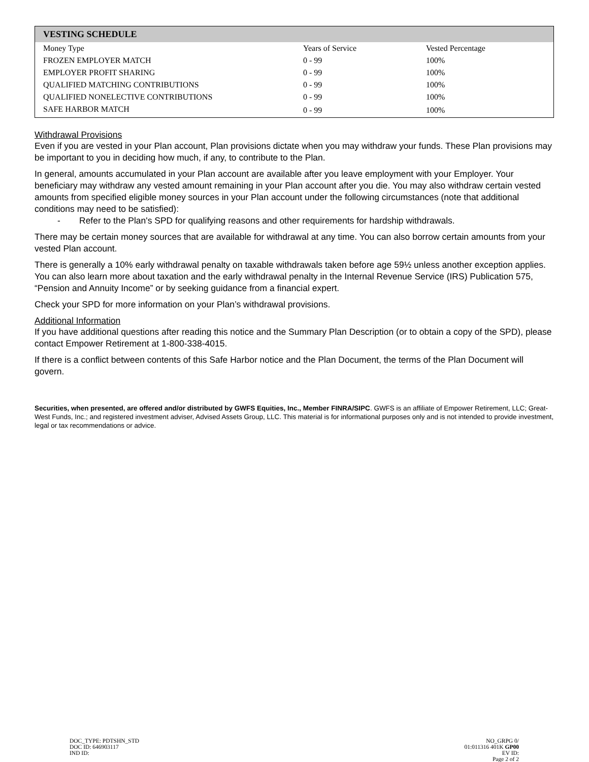| VESTING SCHEDULE | | |
| --- | --- | --- |
| Money Type | Years of Service | Vested Percentage |
| FROZEN EMPLOYER MATCH | 0 - 99 | 100% |
| EMPLOYER PROFIT SHARING | 0 - 99 | 100% |
| QUALIFIED MATCHING CONTRIBUTIONS | 0 - 99 | 100% |
| QUALIFIED NONELECTIVE CONTRIBUTIONS | 0 - 99 | 100% |
| SAFE HARBOR MATCH | 0 - 99 | 100% |
Withdrawal Provisions
Even if you are vested in your Plan account, Plan provisions dictate when you may withdraw your funds. These Plan provisions may be important to you in deciding how much, if any, to contribute to the Plan.
In general, amounts accumulated in your Plan account are available after you leave employment with your Employer. Your beneficiary may withdraw any vested amount remaining in your Plan account after you die. You may also withdraw certain vested amounts from specified eligible money sources in your Plan account under the following circumstances (note that additional conditions may need to be satisfied):
- Refer to the Plan's SPD for qualifying reasons and other requirements for hardship withdrawals.
There may be certain money sources that are available for withdrawal at any time. You can also borrow certain amounts from your vested Plan account.
There is generally a 10% early withdrawal penalty on taxable withdrawals taken before age 59½ unless another exception applies. You can also learn more about taxation and the early withdrawal penalty in the Internal Revenue Service (IRS) Publication 575, “Pension and Annuity Income” or by seeking guidance from a financial expert.
Check your SPD for more information on your Plan’s withdrawal provisions.
Additional Information
If you have additional questions after reading this notice and the Summary Plan Description (or to obtain a copy of the SPD), please contact Empower Retirement at 1-800-338-4015.
If there is a conflict between contents of this Safe Harbor notice and the Plan Document, the terms of the Plan Document will govern.
Securities, when presented, are offered and/or distributed by GWFS Equities, Inc., Member FINRA/SIPC. GWFS is an affiliate of Empower Retirement, LLC; Great-West Funds, Inc.; and registered investment adviser, Advised Assets Group, LLC. This material is for informational purposes only and is not intended to provide investment, legal or tax recommendations or advice.
DOC_TYPE: PDTSHN_STD
DOC ID: 646903117
IND ID:
NO_GRPG 0/
01:011316 401K GP00
EV ID:
Page 2 of 2